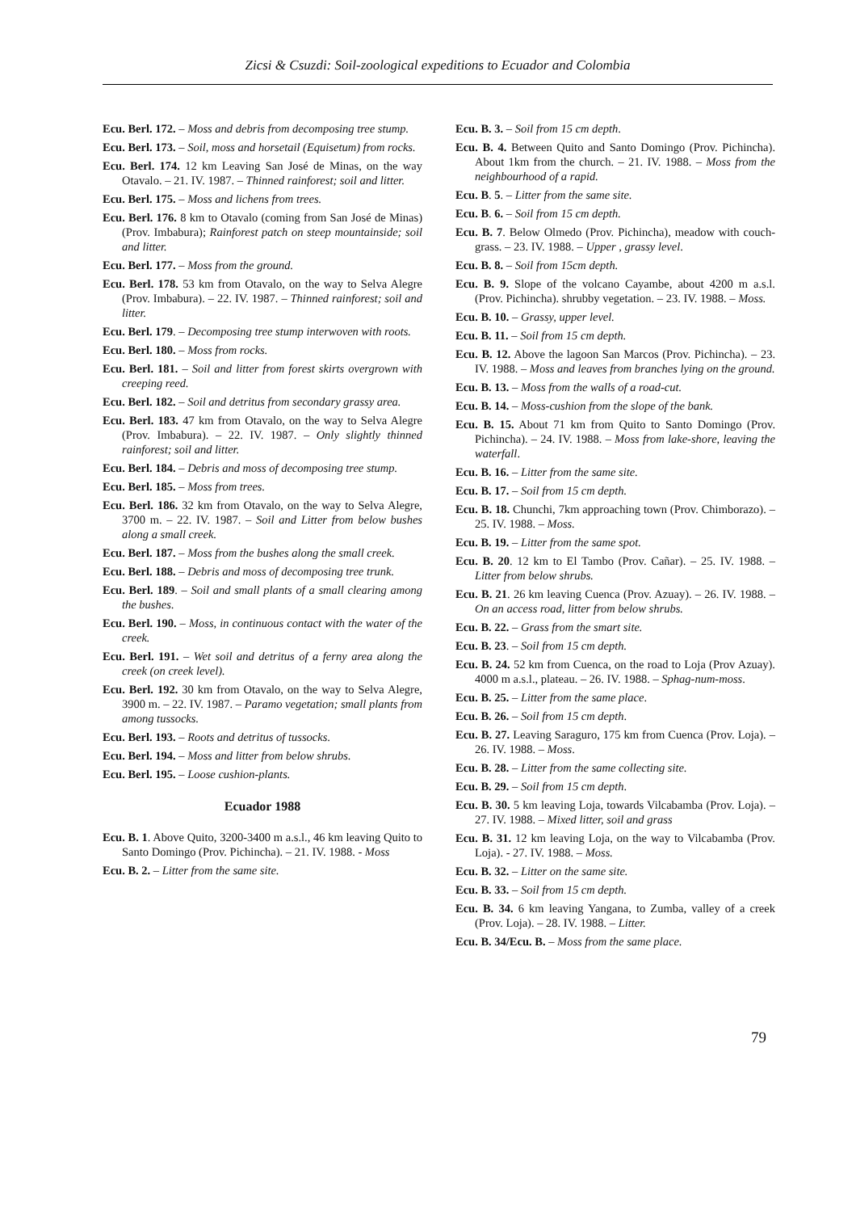Zicsi & Csuzdi: Soil-zoological expeditions to Ecuador and Colombia
Ecu. Berl. 172. – Moss and debris from decomposing tree stump.
Ecu. Berl. 173. – Soil, moss and horsetail (Equisetum) from rocks.
Ecu. Berl. 174. 12 km Leaving San José de Minas, on the way Otavalo. – 21. IV. 1987. – Thinned rainforest; soil and litter.
Ecu. Berl. 175. – Moss and lichens from trees.
Ecu. Berl. 176. 8 km to Otavalo (coming from San José de Minas) (Prov. Imbabura); Rainforest patch on steep mountainside; soil and litter.
Ecu. Berl. 177. – Moss from the ground.
Ecu. Berl. 178. 53 km from Otavalo, on the way to Selva Alegre (Prov. Imbabura). – 22. IV. 1987. – Thinned rainforest; soil and litter.
Ecu. Berl. 179. – Decomposing tree stump interwoven with roots.
Ecu. Berl. 180. – Moss from rocks.
Ecu. Berl. 181. – Soil and litter from forest skirts overgrown with creeping reed.
Ecu. Berl. 182. – Soil and detritus from secondary grassy area.
Ecu. Berl. 183. 47 km from Otavalo, on the way to Selva Alegre (Prov. Imbabura). – 22. IV. 1987. – Only slightly thinned rainforest; soil and litter.
Ecu. Berl. 184. – Debris and moss of decomposing tree stump.
Ecu. Berl. 185. – Moss from trees.
Ecu. Berl. 186. 32 km from Otavalo, on the way to Selva Alegre, 3700 m. – 22. IV. 1987. – Soil and Litter from below bushes along a small creek.
Ecu. Berl. 187. – Moss from the bushes along the small creek.
Ecu. Berl. 188. – Debris and moss of decomposing tree trunk.
Ecu. Berl. 189. – Soil and small plants of a small clearing among the bushes.
Ecu. Berl. 190. – Moss, in continuous contact with the water of the creek.
Ecu. Berl. 191. – Wet soil and detritus of a ferny area along the creek (on creek level).
Ecu. Berl. 192. 30 km from Otavalo, on the way to Selva Alegre, 3900 m. – 22. IV. 1987. – Paramo vegetation; small plants from among tussocks.
Ecu. Berl. 193. – Roots and detritus of tussocks.
Ecu. Berl. 194. – Moss and litter from below shrubs.
Ecu. Berl. 195. – Loose cushion-plants.
Ecuador 1988
Ecu. B. 1. Above Quito, 3200-3400 m a.s.l., 46 km leaving Quito to Santo Domingo (Prov. Pichincha). – 21. IV. 1988. - Moss
Ecu. B. 2. – Litter from the same site.
Ecu. B. 3. – Soil from 15 cm depth.
Ecu. B. 4. Between Quito and Santo Domingo (Prov. Pichincha). About 1km from the church. – 21. IV. 1988. – Moss from the neighbourhood of a rapid.
Ecu. B. 5. – Litter from the same site.
Ecu. B. 6. – Soil from 15 cm depth.
Ecu. B. 7. Below Olmedo (Prov. Pichincha), meadow with couch-grass. – 23. IV. 1988. – Upper , grassy level.
Ecu. B. 8. – Soil from 15cm depth.
Ecu. B. 9. Slope of the volcano Cayambe, about 4200 m a.s.l. (Prov. Pichincha). shrubby vegetation. – 23. IV. 1988. – Moss.
Ecu. B. 10. – Grassy, upper level.
Ecu. B. 11. – Soil from 15 cm depth.
Ecu. B. 12. Above the lagoon San Marcos (Prov. Pichincha). – 23. IV. 1988. – Moss and leaves from branches lying on the ground.
Ecu. B. 13. – Moss from the walls of a road-cut.
Ecu. B. 14. – Moss-cushion from the slope of the bank.
Ecu. B. 15. About 71 km from Quito to Santo Domingo (Prov. Pichincha). – 24. IV. 1988. – Moss from lake-shore, leaving the waterfall.
Ecu. B. 16. – Litter from the same site.
Ecu. B. 17. – Soil from 15 cm depth.
Ecu. B. 18. Chunchi, 7km approaching town (Prov. Chimborazo). – 25. IV. 1988. – Moss.
Ecu. B. 19. – Litter from the same spot.
Ecu. B. 20. 12 km to El Tambo (Prov. Cañar). – 25. IV. 1988. – Litter from below shrubs.
Ecu. B. 21. 26 km leaving Cuenca (Prov. Azuay). – 26. IV. 1988. – On an access road, litter from below shrubs.
Ecu. B. 22. – Grass from the smart site.
Ecu. B. 23. – Soil from 15 cm depth.
Ecu. B. 24. 52 km from Cuenca, on the road to Loja (Prov Azuay). 4000 m a.s.l., plateau. – 26. IV. 1988. – Sphag-num-moss.
Ecu. B. 25. – Litter from the same place.
Ecu. B. 26. – Soil from 15 cm depth.
Ecu. B. 27. Leaving Saraguro, 175 km from Cuenca (Prov. Loja). – 26. IV. 1988. – Moss.
Ecu. B. 28. – Litter from the same collecting site.
Ecu. B. 29. – Soil from 15 cm depth.
Ecu. B. 30. 5 km leaving Loja, towards Vilcabamba (Prov. Loja). – 27. IV. 1988. – Mixed litter, soil and grass
Ecu. B. 31. 12 km leaving Loja, on the way to Vilcabamba (Prov. Loja). - 27. IV. 1988. – Moss.
Ecu. B. 32. – Litter on the same site.
Ecu. B. 33. – Soil from 15 cm depth.
Ecu. B. 34. 6 km leaving Yangana, to Zumba, valley of a creek (Prov. Loja). – 28. IV. 1988. – Litter.
Ecu. B. 34/Ecu. B. – Moss from the same place.
79